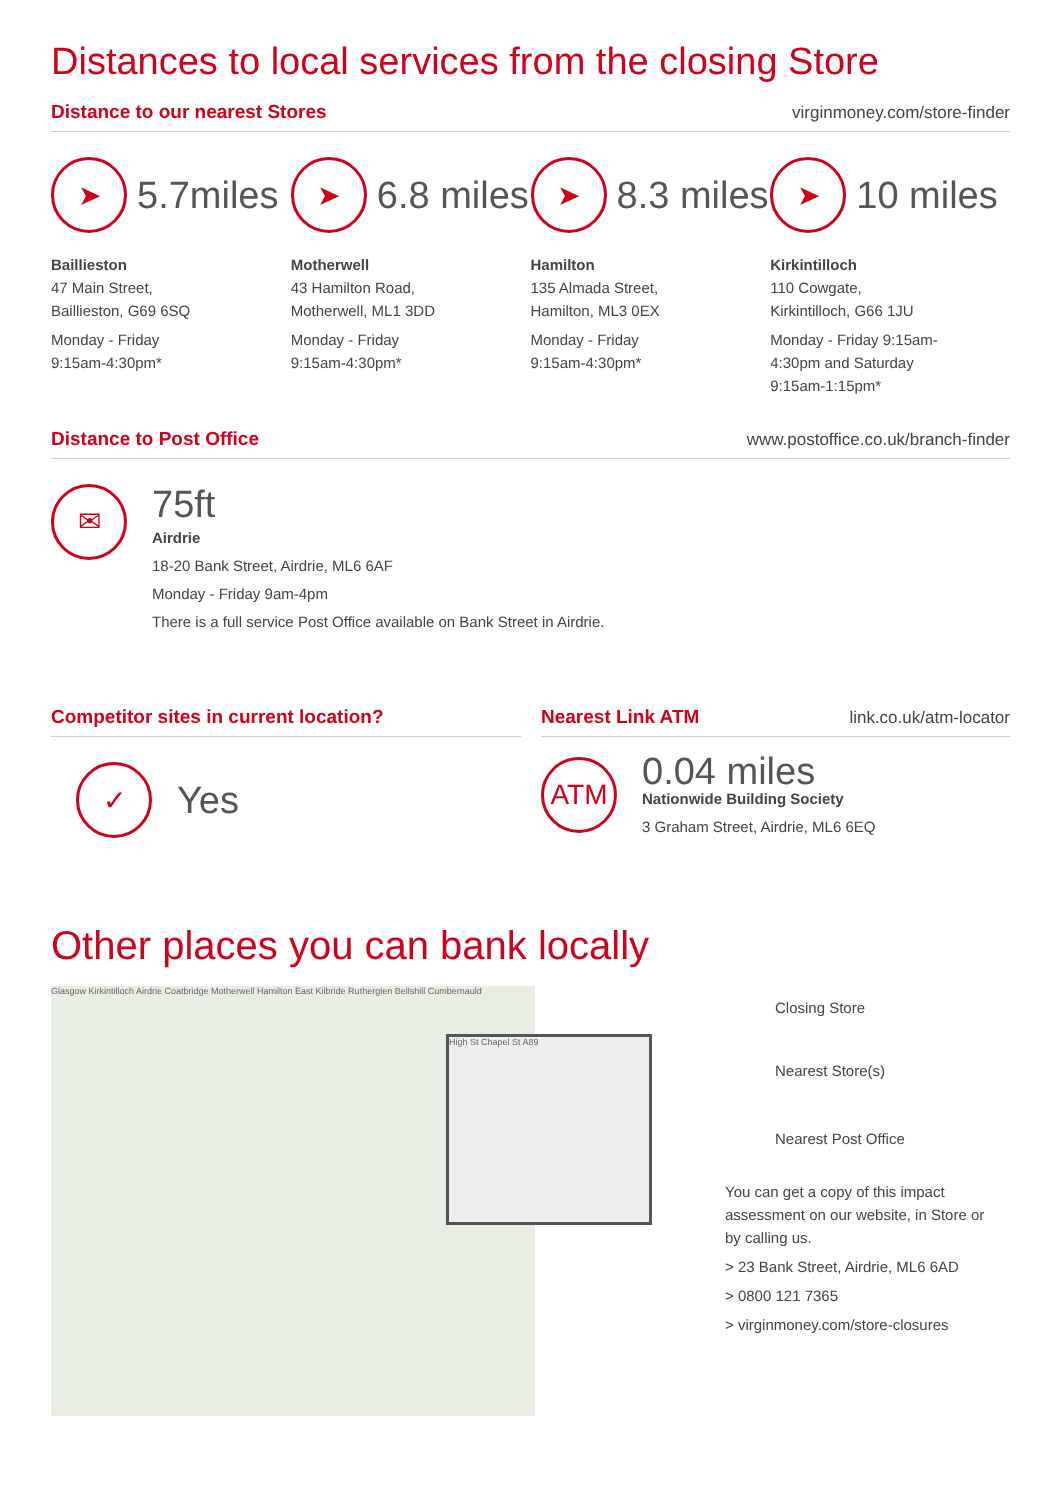Distances to local services from the closing Store
Distance to our nearest Stores virginmoney.com/store-finder
➤
5.7miles
Baillieston
47 Main Street,
Baillieston, G69 6SQ
Monday - Friday
9:15am-4:30pm*
➤
6.8 miles
Motherwell
43 Hamilton Road,
Motherwell, ML1 3DD
Monday - Friday
9:15am-4:30pm*
➤
8.3 miles
Hamilton
135 Almada Street,
Hamilton, ML3 0EX
Monday - Friday
9:15am-4:30pm*
➤
10 miles
Kirkintilloch
110 Cowgate,
Kirkintilloch, G66 1JU
Monday - Friday 9:15am-
4:30pm and Saturday
9:15am-1:15pm*
Distance to Post Office www.postoffice.co.uk/branch-finder
✉
75ft
Airdrie
18-20 Bank Street, Airdrie, ML6 6AF
Monday - Friday 9am-4pm
There is a full service Post Office available on Bank Street in Airdrie.
Competitor sites in current location?
✓
Yes
Nearest Link ATM link.co.uk/atm-locator
ATM
0.04 miles
Nationwide Building Society
3 Graham Street, Airdrie, ML6 6EQ
Other places you can bank locally
Glasgow Kirkintilloch Airdrie Coatbridge Motherwell Hamilton East Kilbride Rutherglen Bellshill Cumbernauld
High St Chapel St A89
Closing Store
Nearest Store(s)
Nearest Post Office
You can get a copy of this impact assessment on our website, in Store or by calling us.
> 23 Bank Street, Airdrie, ML6 6AD
> 0800 121 7365
> virginmoney.com/store-closures